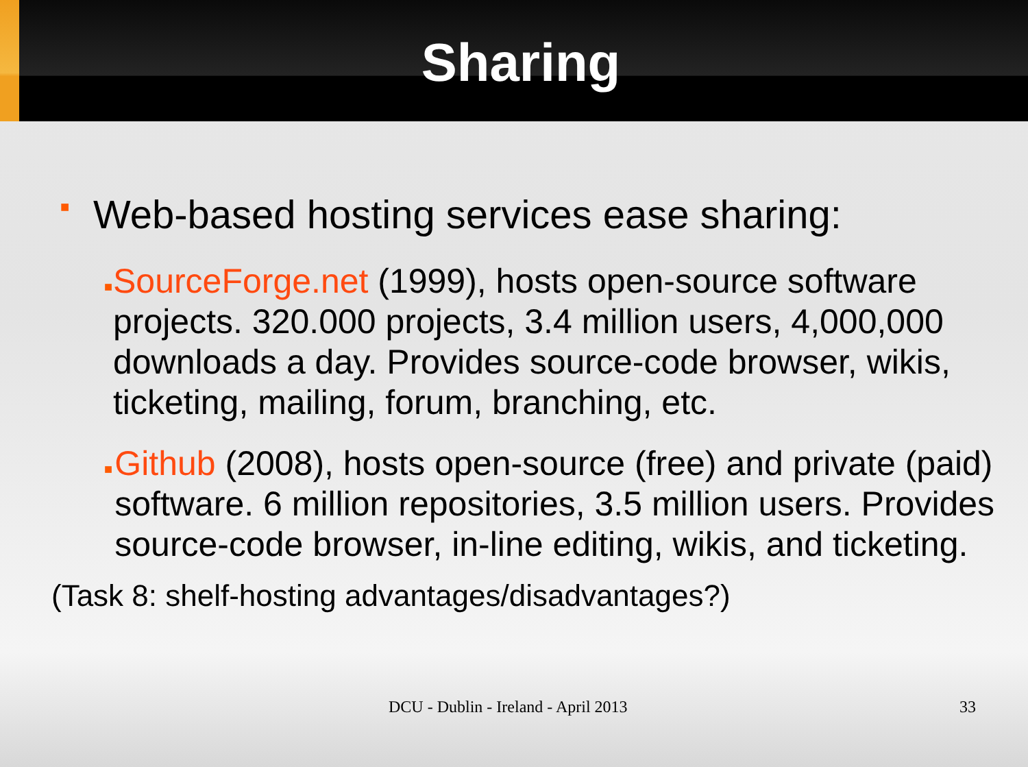Sharing
■ Web-based hosting services ease sharing:
■ SourceForge.net (1999), hosts open-source software projects. 320.000 projects, 3.4 million users, 4,000,000 downloads a day. Provides source-code browser, wikis, ticketing, mailing, forum, branching, etc.
■ Github (2008), hosts open-source (free) and private (paid) software. 6 million repositories, 3.5 million users. Provides source-code browser, in-line editing, wikis, and ticketing.
(Task 8: shelf-hosting advantages/disadvantages?)
DCU - Dublin - Ireland - April 2013
33